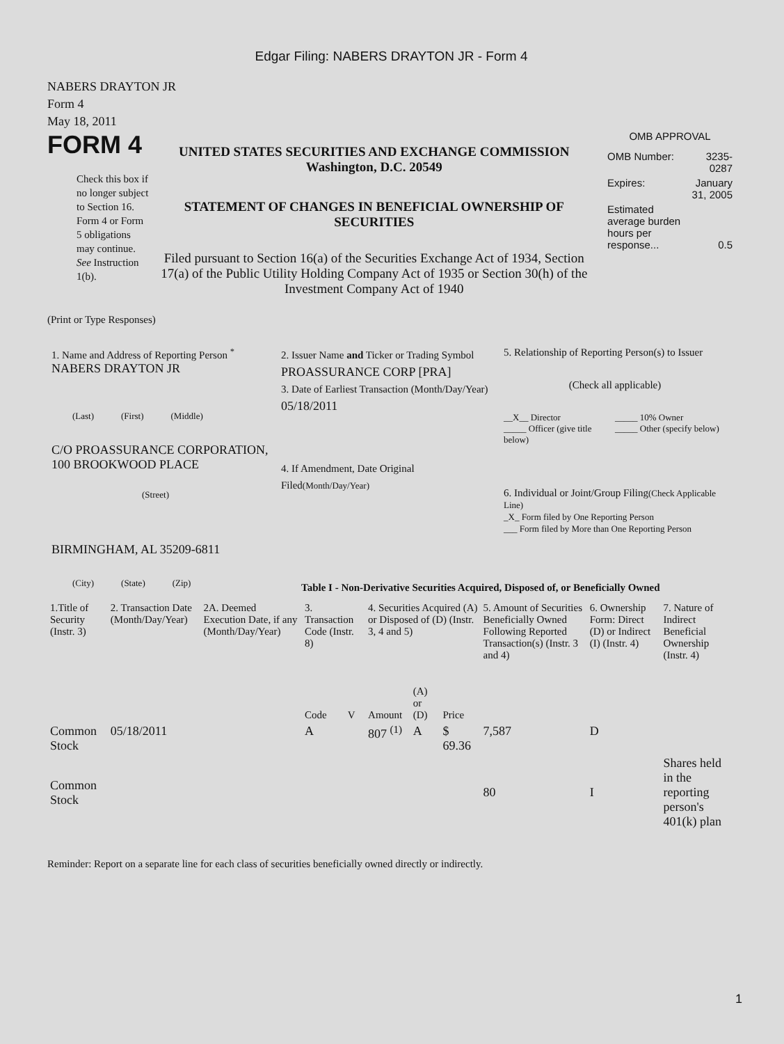Edgar Filing: NABERS DRAYTON JR - Form 4
NABERS DRAYTON JR
Form 4
May 18, 2011
FORM 4
Check this box if no longer subject to Section 16. Form 4 or Form 5 obligations may continue. See Instruction 1(b).
UNITED STATES SECURITIES AND EXCHANGE COMMISSION
Washington, D.C. 20549
STATEMENT OF CHANGES IN BENEFICIAL OWNERSHIP OF SECURITIES
Filed pursuant to Section 16(a) of the Securities Exchange Act of 1934, Section 17(a) of the Public Utility Holding Company Act of 1935 or Section 30(h) of the Investment Company Act of 1940
OMB APPROVAL
| OMB Number: | 3235-0287 |
| Expires: | January 31, 2005 |
| Estimated average burden hours per response... | 0.5 |
(Print or Type Responses)
1. Name and Address of Reporting Person <sup>*</sup>
NABERS DRAYTON JR
(Last) (First) (Middle)
C/O PROASSURANCE CORPORATION, 100 BROOKWOOD PLACE
(Street)
BIRMINGHAM, AL 35209-6811
(City) (State) (Zip)
2. Issuer Name and Ticker or Trading Symbol
PROASSURANCE CORP [PRA]
3. Date of Earliest Transaction (Month/Day/Year)
05/18/2011
4. If Amendment, Date Original Filed(Month/Day/Year)
5. Relationship of Reporting Person(s) to Issuer
(Check all applicable)
__X__ Director
_____ Officer (give title below)
_____ 10% Owner
_____ Other (specify below)
6. Individual or Joint/Group Filing(Check Applicable Line)
_X_ Form filed by One Reporting Person
___ Form filed by More than One Reporting Person
Table I - Non-Derivative Securities Acquired, Disposed of, or Beneficially Owned
| 1.Title of Security (Instr. 3) | 2. Transaction Date (Month/Day/Year) | 2A. Deemed Execution Date, if any (Month/Day/Year) | 3. Transaction Code (Instr. 8) | | 4. Securities Acquired (A) or Disposed of (D) (Instr. 3, 4 and 5) | | | 5. Amount of Securities Beneficially Owned Following Reported Transaction(s) (Instr. 3 and 4) | 6. Ownership Form: Direct (D) or Indirect (I) (Instr. 4) | 7. Nature of Indirect Beneficial Ownership (Instr. 4) |
| --- | --- | --- | --- | --- | --- | --- | --- | --- | --- | --- |
| | | | Code | V | Amount | (A) or (D) | Price | | | |
| Common Stock | 05/18/2011 | | A | | 807 <sup>(1)</sup> | A | $ 69.36 | 7,587 | D | |
| Common Stock | | | | | | | | 80 | I | Shares held in the reporting person's 401(k) plan |
Reminder: Report on a separate line for each class of securities beneficially owned directly or indirectly.
1